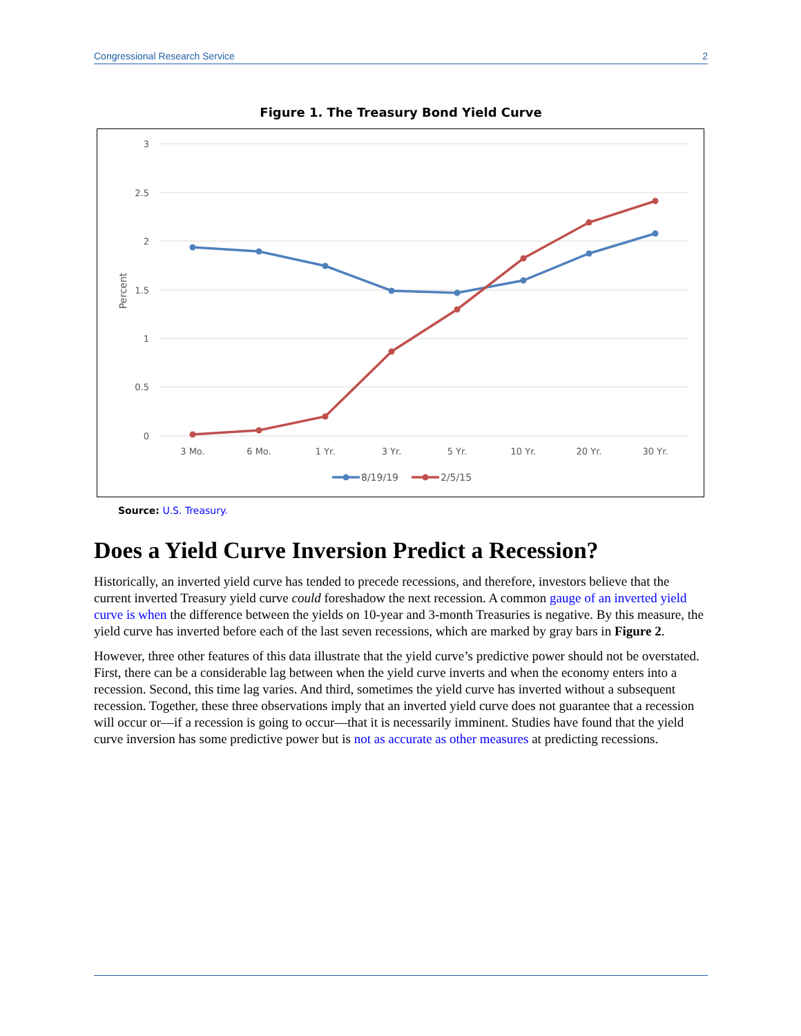Congressional Research Service 2
Figure 1. The Treasury Bond Yield Curve
3
2.5
2
1.5
1
0.5
0
Percent
3 Mo.
6 Mo.
1 Yr.
3 Yr.
5 Yr.
10 Yr.
20 Yr.
30 Yr.
8/19/19
2/5/15
Source: U.S. Treasury.
Does a Yield Curve Inversion Predict a Recession?
Historically, an inverted yield curve has tended to precede recessions, and therefore, investors believe that the current inverted Treasury yield curve could foreshadow the next recession. A common gauge of an inverted yield curve is when the difference between the yields on 10-year and 3-month Treasuries is negative. By this measure, the yield curve has inverted before each of the last seven recessions, which are marked by gray bars in Figure 2.
However, three other features of this data illustrate that the yield curve’s predictive power should not be overstated. First, there can be a considerable lag between when the yield curve inverts and when the economy enters into a recession. Second, this time lag varies. And third, sometimes the yield curve has inverted without a subsequent recession. Together, these three observations imply that an inverted yield curve does not guarantee that a recession will occur or—if a recession is going to occur—that it is necessarily imminent. Studies have found that the yield curve inversion has some predictive power but is not as accurate as other measures at predicting recessions.